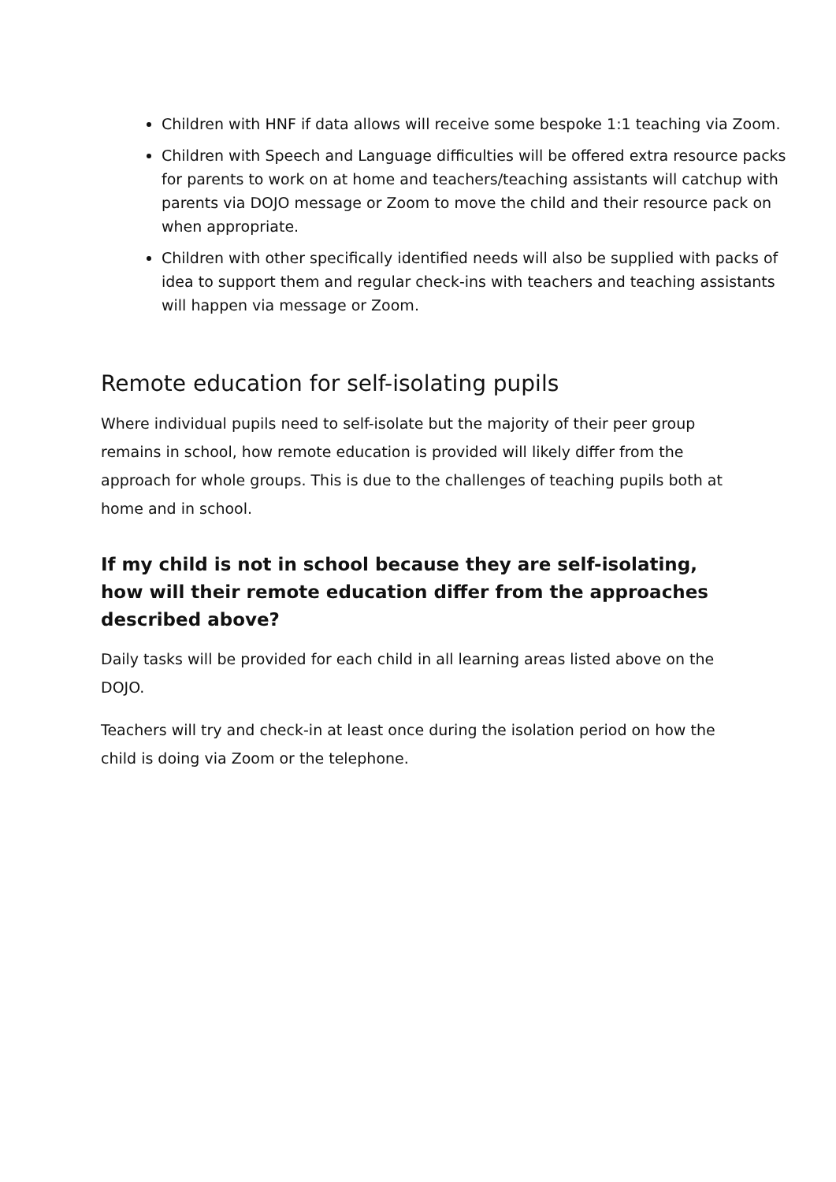Children with HNF if data allows will receive some bespoke 1:1 teaching via Zoom.
Children with Speech and Language difficulties will be offered extra resource packs for parents to work on at home and teachers/teaching assistants will catchup with parents via DOJO message or Zoom to move the child and their resource pack on when appropriate.
Children with other specifically identified needs will also be supplied with packs of idea to support them and regular check-ins with teachers and teaching assistants will happen via message or Zoom.
Remote education for self-isolating pupils
Where individual pupils need to self-isolate but the majority of their peer group remains in school, how remote education is provided will likely differ from the approach for whole groups. This is due to the challenges of teaching pupils both at home and in school.
If my child is not in school because they are self-isolating, how will their remote education differ from the approaches described above?
Daily tasks will be provided for each child in all learning areas listed above on the DOJO.
Teachers will try and check-in at least once during the isolation period on how the child is doing via Zoom or the telephone.